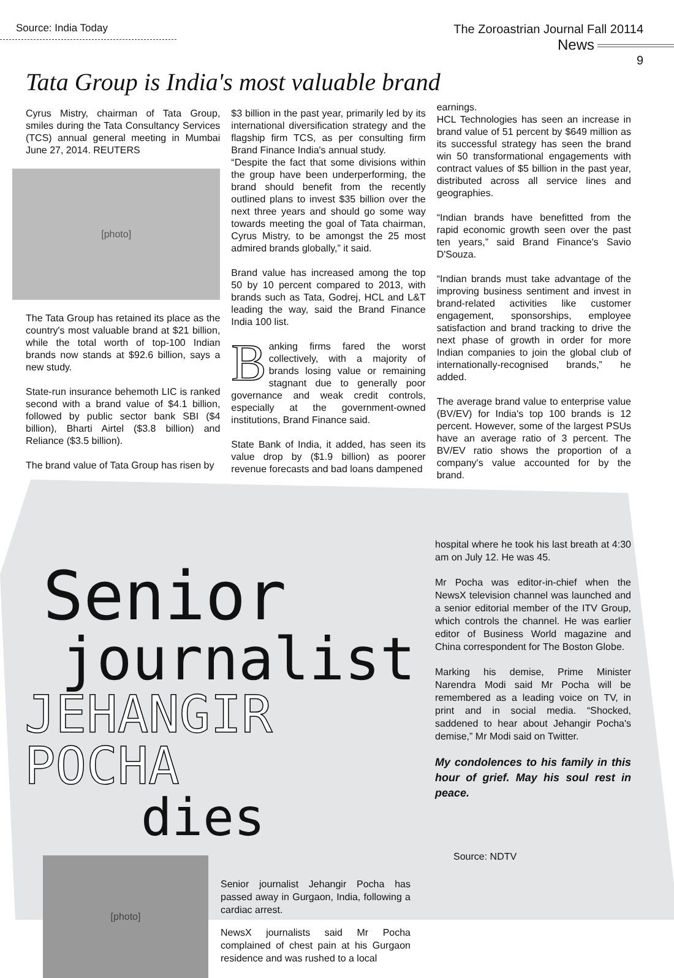Source: India Today The Zoroastrian Journal Fall 20114
News
9
Tata Group is India's most valuable brand
Cyrus Mistry, chairman of Tata Group, smiles during the Tata Consultancy Services (TCS) annual general meeting in Mumbai June 27, 2014. REUTERS
[photo]
The Tata Group has retained its place as the country's most valuable brand at $21 billion, while the total worth of top-100 Indian brands now stands at $92.6 billion, says a new study.
State-run insurance behemoth LIC is ranked second with a brand value of $4.1 billion, followed by public sector bank SBI ($4 billion), Bharti Airtel ($3.8 billion) and Reliance ($3.5 billion).
The brand value of Tata Group has risen by
$3 billion in the past year, primarily led by its international diversification strategy and the flagship firm TCS, as per consulting firm Brand Finance India's annual study.
“Despite the fact that some divisions within the group have been underperforming, the brand should benefit from the recently outlined plans to invest $35 billion over the next three years and should go some way towards meeting the goal of Tata chairman, Cyrus Mistry, to be amongst the 25 most admired brands globally,” it said.
Brand value has increased among the top 50 by 10 percent compared to 2013, with brands such as Tata, Godrej, HCL and L&T leading the way, said the Brand Finance India 100 list.
Banking firms fared the worst collectively, with a majority of brands losing value or remaining stagnant due to generally poor governance and weak credit controls, especially at the government-owned institutions, Brand Finance said.
State Bank of India, it added, has seen its value drop by ($1.9 billion) as poorer revenue forecasts and bad loans dampened
earnings.
HCL Technologies has seen an increase in brand value of 51 percent by $649 million as its successful strategy has seen the brand win 50 transformational engagements with contract values of $5 billion in the past year, distributed across all service lines and geographies.
“Indian brands have benefitted from the rapid economic growth seen over the past ten years,” said Brand Finance's Savio D'Souza.
“Indian brands must take advantage of the improving business sentiment and invest in brand-related activities like customer engagement, sponsorships, employee satisfaction and brand tracking to drive the next phase of growth in order for more Indian companies to join the global club of internationally-recognised brands,” he added.
The average brand value to enterprise value (BV/EV) for India's top 100 brands is 12 percent. However, some of the largest PSUs have an average ratio of 3 percent. The BV/EV ratio shows the proportion of a company's value accounted for by the brand.
Senior
journalist
JEHANGIR POCHA
dies
[photo]
Senior journalist Jehangir Pocha has passed away in Gurgaon, India, following a cardiac arrest.
NewsX journalists said Mr Pocha complained of chest pain at his Gurgaon residence and was rushed to a local
hospital where he took his last breath at 4:30 am on July 12. He was 45.
Mr Pocha was editor-in-chief when the NewsX television channel was launched and a senior editorial member of the ITV Group, which controls the channel. He was earlier editor of Business World magazine and China correspondent for The Boston Globe.
Marking his demise, Prime Minister Narendra Modi said Mr Pocha will be remembered as a leading voice on TV, in print and in social media. “Shocked, saddened to hear about Jehangir Pocha's demise,” Mr Modi said on Twitter.
My condolences to his family in this hour of grief. May his soul rest in peace.
Source: NDTV